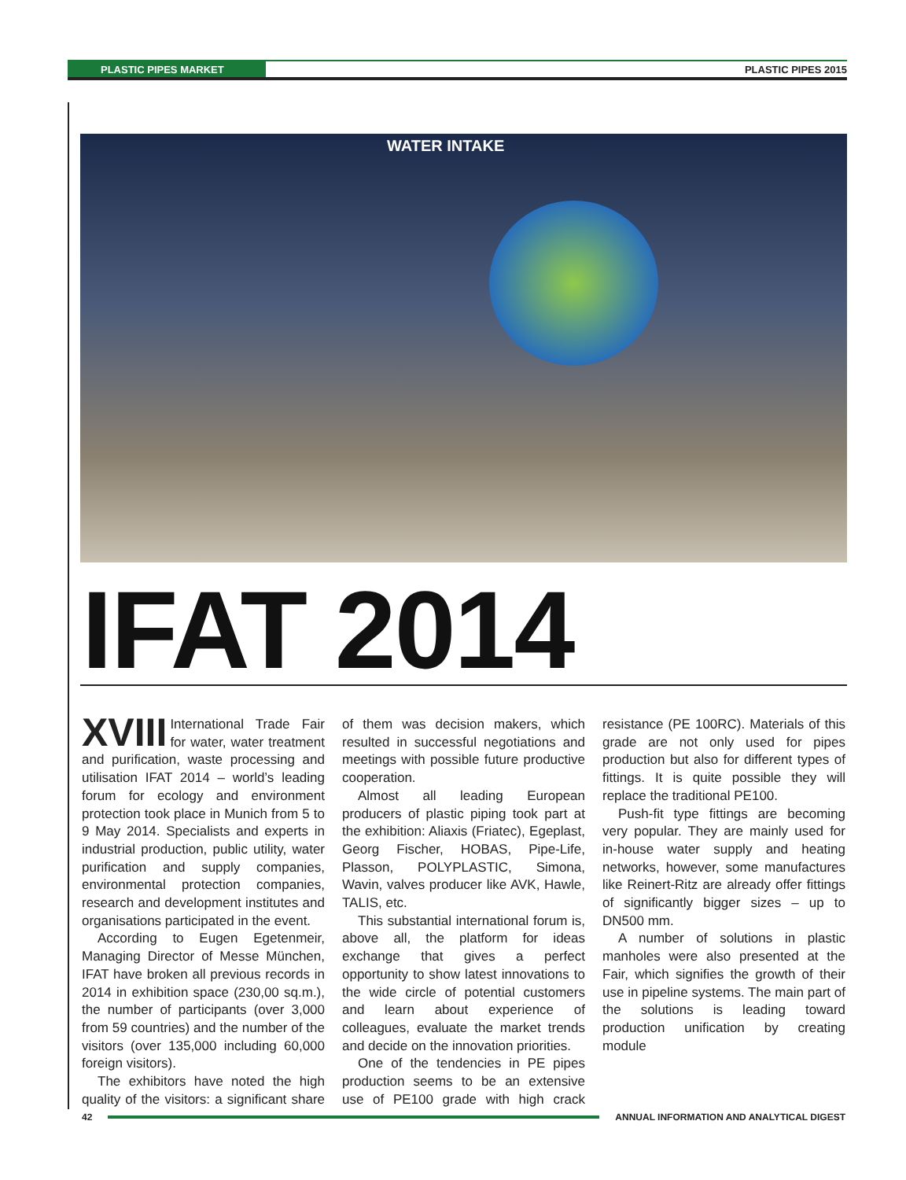PLASTIC PIPES MARKET PLASTIC PIPES 2015
WATER INTAKE
IFAT 2014
XVIII International Trade Fair for water, water treatment and purification, waste processing and utilisation IFAT 2014 – world’s leading forum for ecology and environment protection took place in Munich from 5 to 9 May 2014. Specialists and experts in industrial production, public utility, water purification and supply companies, environmental protection companies, research and development institutes and organisations participated in the event.
According to Eugen Egetenmeir, Managing Director of Messe München, IFAT have broken all previous records in 2014 in exhibition space (230,00 sq.m.), the number of participants (over 3,000 from 59 countries) and the number of the visitors (over 135,000 including 60,000 foreign visitors).
The exhibitors have noted the high quality of the visitors: a significant share of them was decision makers, which resulted in successful negotiations and meetings with possible future productive cooperation.
Almost all leading European producers of plastic piping took part at the exhibition: Aliaxis (Friatec), Egeplast, Georg Fischer, HOBAS, Pipe-Life, Plasson, POLYPLASTIC, Simona, Wavin, valves producer like AVK, Hawle, TALIS, etc.
This substantial international forum is, above all, the platform for ideas exchange that gives a perfect opportunity to show latest innovations to the wide circle of potential customers and learn about experience of colleagues, evaluate the market trends and decide on the innovation priorities.
One of the tendencies in PE pipes production seems to be an extensive use of PE100 grade with high crack resistance (PE 100RC). Materials of this grade are not only used for pipes production but also for different types of fittings. It is quite possible they will replace the traditional PE100.
Push-fit type fittings are becoming very popular. They are mainly used for in-house water supply and heating networks, however, some manufactures like Reinert-Ritz are already offer fittings of significantly bigger sizes – up to DN500 mm.
A number of solutions in plastic manholes were also presented at the Fair, which signifies the growth of their use in pipeline systems. The main part of the solutions is leading toward production unification by creating module
42
ANNUAL INFORMATION AND ANALYTICAL DIGEST